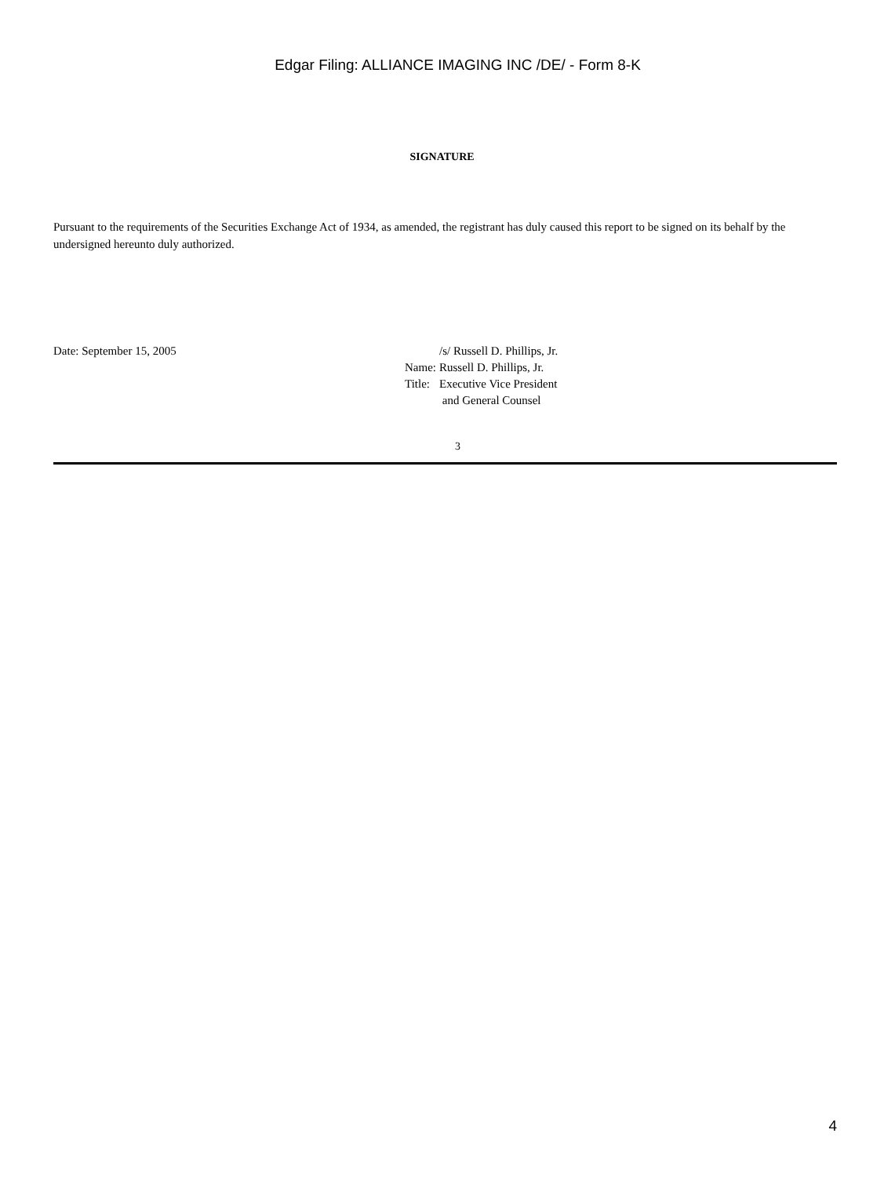Edgar Filing: ALLIANCE IMAGING INC /DE/ - Form 8-K
SIGNATURE
Pursuant to the requirements of the Securities Exchange Act of 1934, as amended, the registrant has duly caused this report to be signed on its behalf by the undersigned hereunto duly authorized.
Date: September 15, 2005
| | /s/ Russell D. Phillips, Jr. |
| Name: | Russell D. Phillips, Jr. |
| Title: | Executive Vice President and General Counsel |
3
4